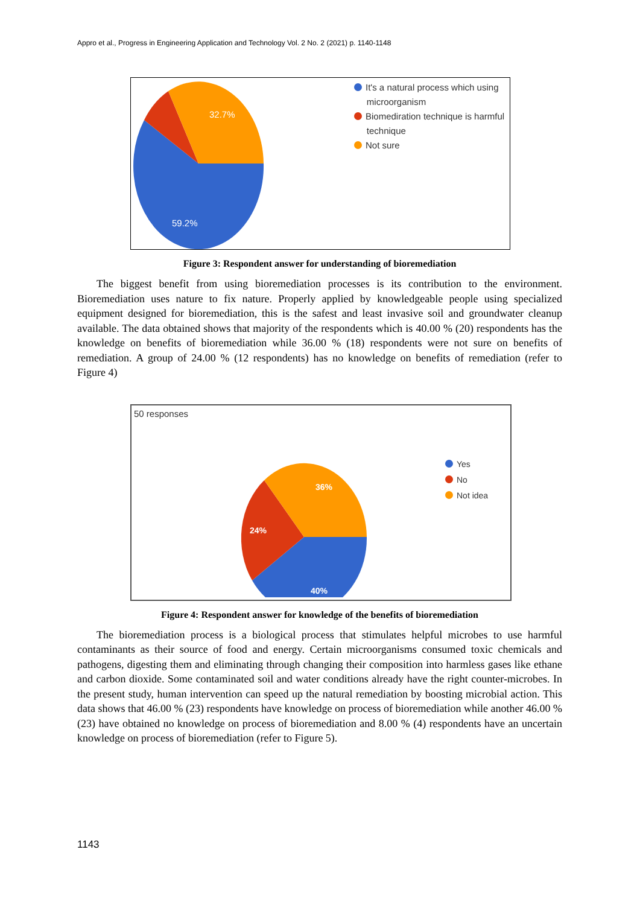Appro et al., Progress in Engineering Application and Technology Vol. 2 No. 2 (2021) p. 1140-1148
32.7%
59.2%
It's a natural process which using
microorganism
Biomediration technique is harmful
technique
Not sure
Figure 3: Respondent answer for understanding of bioremediation
The biggest benefit from using bioremediation processes is its contribution to the environment. Bioremediation uses nature to fix nature. Properly applied by knowledgeable people using specialized equipment designed for bioremediation, this is the safest and least invasive soil and groundwater cleanup available. The data obtained shows that majority of the respondents which is 40.00 % (20) respondents has the knowledge on benefits of bioremediation while 36.00 % (18) respondents were not sure on benefits of remediation. A group of 24.00 % (12 respondents) has no knowledge on benefits of remediation (refer to Figure 4)
50 responses
36%
24%
40%
Yes
No
Not idea
Figure 4: Respondent answer for knowledge of the benefits of bioremediation
The bioremediation process is a biological process that stimulates helpful microbes to use harmful contaminants as their source of food and energy. Certain microorganisms consumed toxic chemicals and pathogens, digesting them and eliminating through changing their composition into harmless gases like ethane and carbon dioxide. Some contaminated soil and water conditions already have the right counter-microbes. In the present study, human intervention can speed up the natural remediation by boosting microbial action. This data shows that 46.00 % (23) respondents have knowledge on process of bioremediation while another 46.00 % (23) have obtained no knowledge on process of bioremediation and 8.00 % (4) respondents have an uncertain knowledge on process of bioremediation (refer to Figure 5).
1143